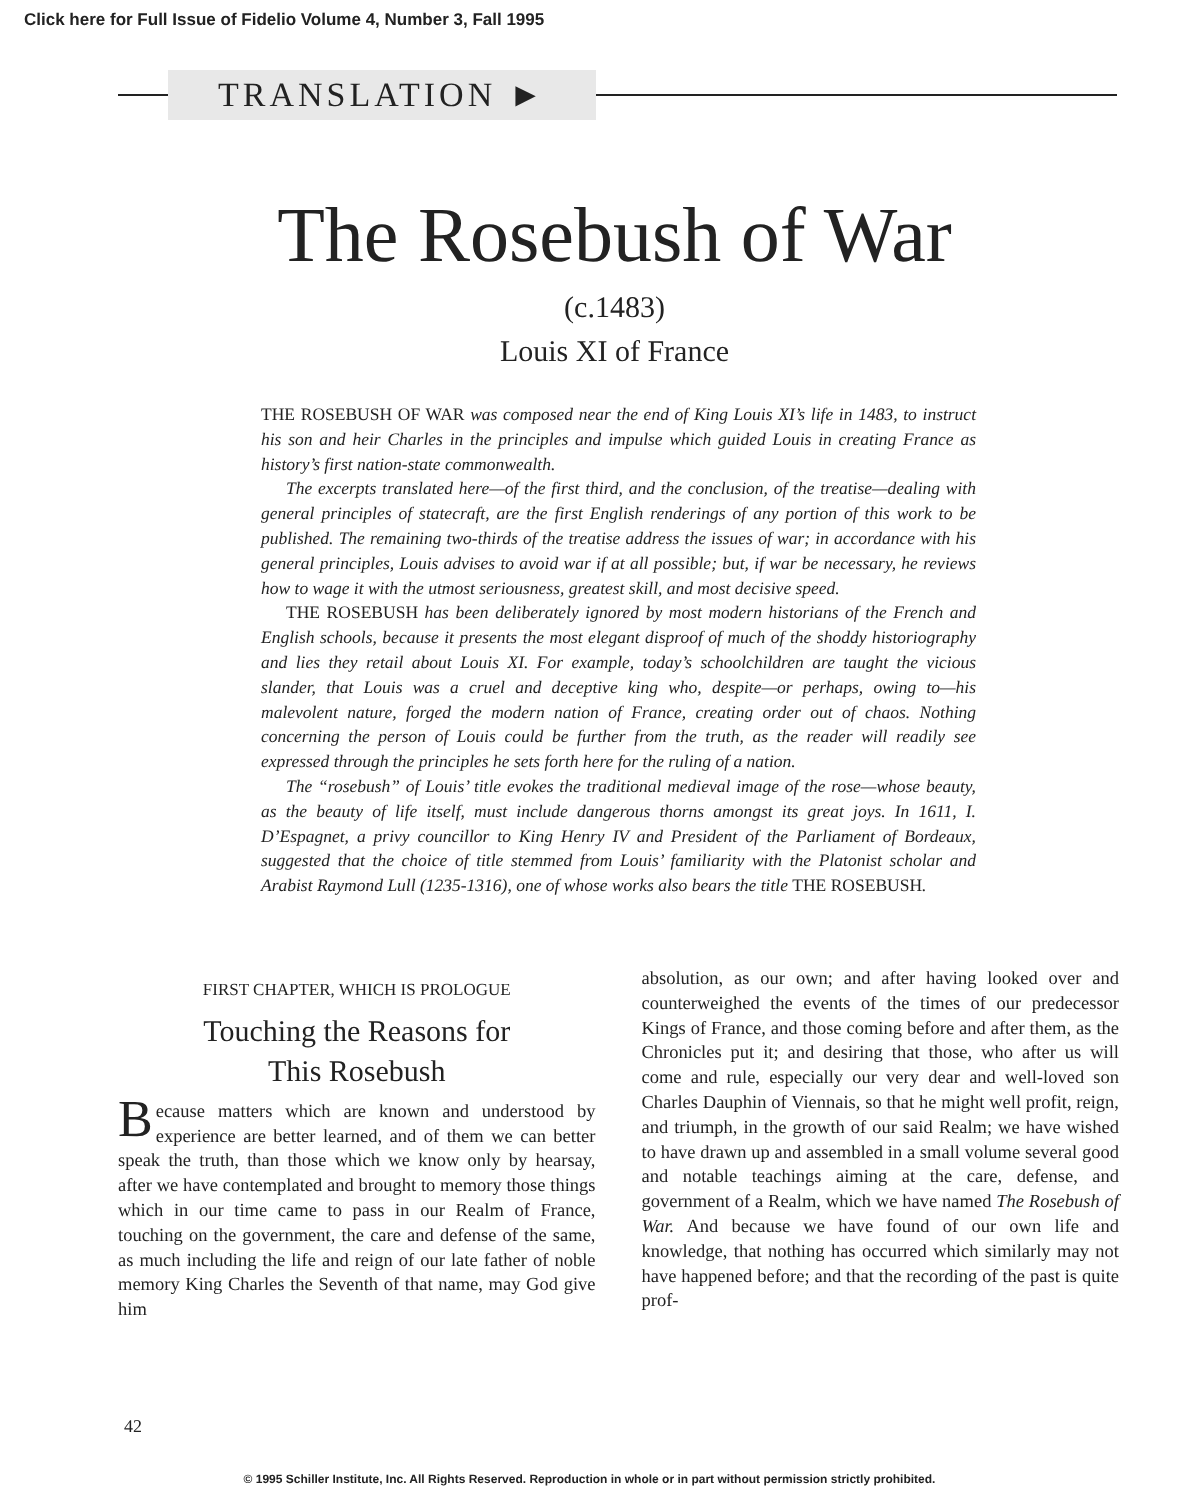Click here for Full Issue of Fidelio Volume 4, Number 3, Fall 1995
TRANSLATION ►
The Rosebush of War
(c.1483)
Louis XI of France
THE ROSEBUSH OF WAR was composed near the end of King Louis XI’s life in 1483, to instruct his son and heir Charles in the principles and impulse which guided Louis in creating France as history’s first nation-state commonwealth.
The excerpts translated here—of the first third, and the conclusion, of the treatise—dealing with general principles of statecraft, are the first English renderings of any portion of this work to be published. The remaining two-thirds of the treatise address the issues of war; in accordance with his general principles, Louis advises to avoid war if at all possible; but, if war be necessary, he reviews how to wage it with the utmost seriousness, greatest skill, and most decisive speed.
THE ROSEBUSH has been deliberately ignored by most modern historians of the French and English schools, because it presents the most elegant disproof of much of the shoddy historiography and lies they retail about Louis XI. For example, today’s schoolchildren are taught the vicious slander, that Louis was a cruel and deceptive king who, despite—or perhaps, owing to—his malevolent nature, forged the modern nation of France, creating order out of chaos. Nothing concerning the person of Louis could be further from the truth, as the reader will readily see expressed through the principles he sets forth here for the ruling of a nation.
The “rosebush” of Louis’ title evokes the traditional medieval image of the rose—whose beauty, as the beauty of life itself, must include dangerous thorns amongst its great joys. In 1611, I. D’Espagnet, a privy councillor to King Henry IV and President of the Parliament of Bordeaux, suggested that the choice of title stemmed from Louis’ familiarity with the Platonist scholar and Arabist Raymond Lull (1235-1316), one of whose works also bears the title THE ROSEBUSH.
FIRST CHAPTER, WHICH IS PROLOGUE
Touching the Reasons for
This Rosebush
Because matters which are known and understood by experience are better learned, and of them we can better speak the truth, than those which we know only by hearsay, after we have contemplated and brought to memory those things which in our time came to pass in our Realm of France, touching on the government, the care and defense of the same, as much including the life and reign of our late father of noble memory King Charles the Seventh of that name, may God give him
absolution, as our own; and after having looked over and counterweighed the events of the times of our predecessor Kings of France, and those coming before and after them, as the Chronicles put it; and desiring that those, who after us will come and rule, especially our very dear and well-loved son Charles Dauphin of Viennais, so that he might well profit, reign, and triumph, in the growth of our said Realm; we have wished to have drawn up and assembled in a small volume several good and notable teachings aiming at the care, defense, and government of a Realm, which we have named The Rosebush of War. And because we have found of our own life and knowledge, that nothing has occurred which similarly may not have happened before; and that the recording of the past is quite prof-
42
© 1995 Schiller Institute, Inc. All Rights Reserved. Reproduction in whole or in part without permission strictly prohibited.